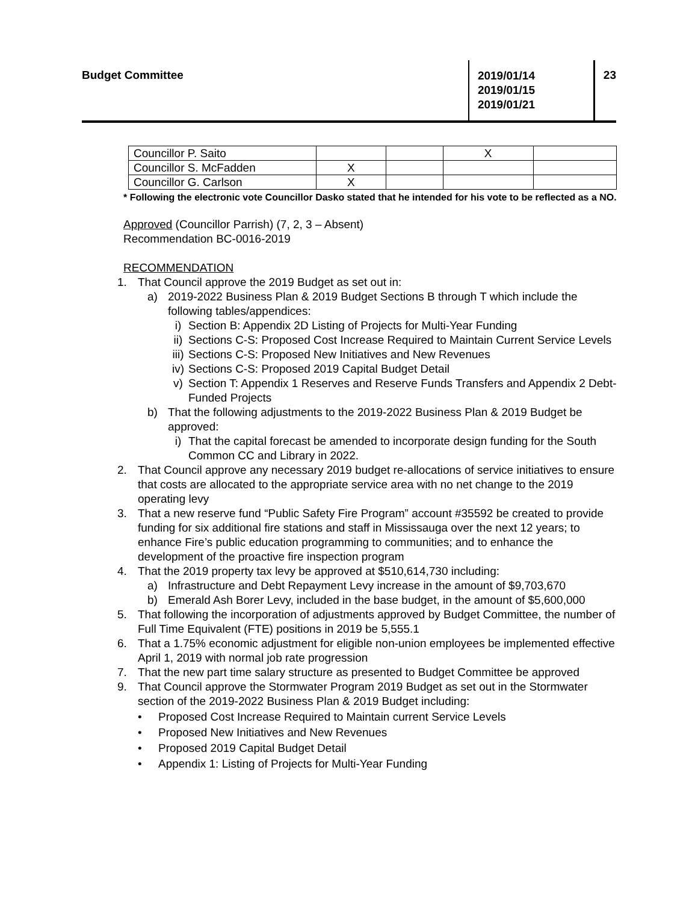Budget Committee
2019/01/14
2019/01/15
2019/01/21
23
| Councillor P. Saito | | | X | |
| Councillor S. McFadden | X | | | |
| Councillor G. Carlson | X | | | |
* Following the electronic vote Councillor Dasko stated that he intended for his vote to be reflected as a NO.
Approved (Councillor Parrish) (7, 2, 3 – Absent)
Recommendation BC-0016-2019
RECOMMENDATION
1. That Council approve the 2019 Budget as set out in:
a) 2019-2022 Business Plan & 2019 Budget Sections B through T which include the following tables/appendices:
i) Section B: Appendix 2D Listing of Projects for Multi-Year Funding
ii) Sections C-S: Proposed Cost Increase Required to Maintain Current Service Levels
iii) Sections C-S: Proposed New Initiatives and New Revenues
iv) Sections C-S: Proposed 2019 Capital Budget Detail
v) Section T: Appendix 1 Reserves and Reserve Funds Transfers and Appendix 2 Debt-Funded Projects
b) That the following adjustments to the 2019-2022 Business Plan & 2019 Budget be approved:
i) That the capital forecast be amended to incorporate design funding for the South Common CC and Library in 2022.
2. That Council approve any necessary 2019 budget re-allocations of service initiatives to ensure that costs are allocated to the appropriate service area with no net change to the 2019 operating levy
3. That a new reserve fund “Public Safety Fire Program” account #35592 be created to provide funding for six additional fire stations and staff in Mississauga over the next 12 years; to enhance Fire’s public education programming to communities; and to enhance the development of the proactive fire inspection program
4. That the 2019 property tax levy be approved at $510,614,730 including:
a) Infrastructure and Debt Repayment Levy increase in the amount of $9,703,670
b) Emerald Ash Borer Levy, included in the base budget, in the amount of $5,600,000
5. That following the incorporation of adjustments approved by Budget Committee, the number of Full Time Equivalent (FTE) positions in 2019 be 5,555.1
6. That a 1.75% economic adjustment for eligible non-union employees be implemented effective April 1, 2019 with normal job rate progression
7. That the new part time salary structure as presented to Budget Committee be approved
9. That Council approve the Stormwater Program 2019 Budget as set out in the Stormwater section of the 2019-2022 Business Plan & 2019 Budget including:
• Proposed Cost Increase Required to Maintain current Service Levels
• Proposed New Initiatives and New Revenues
• Proposed 2019 Capital Budget Detail
• Appendix 1: Listing of Projects for Multi-Year Funding